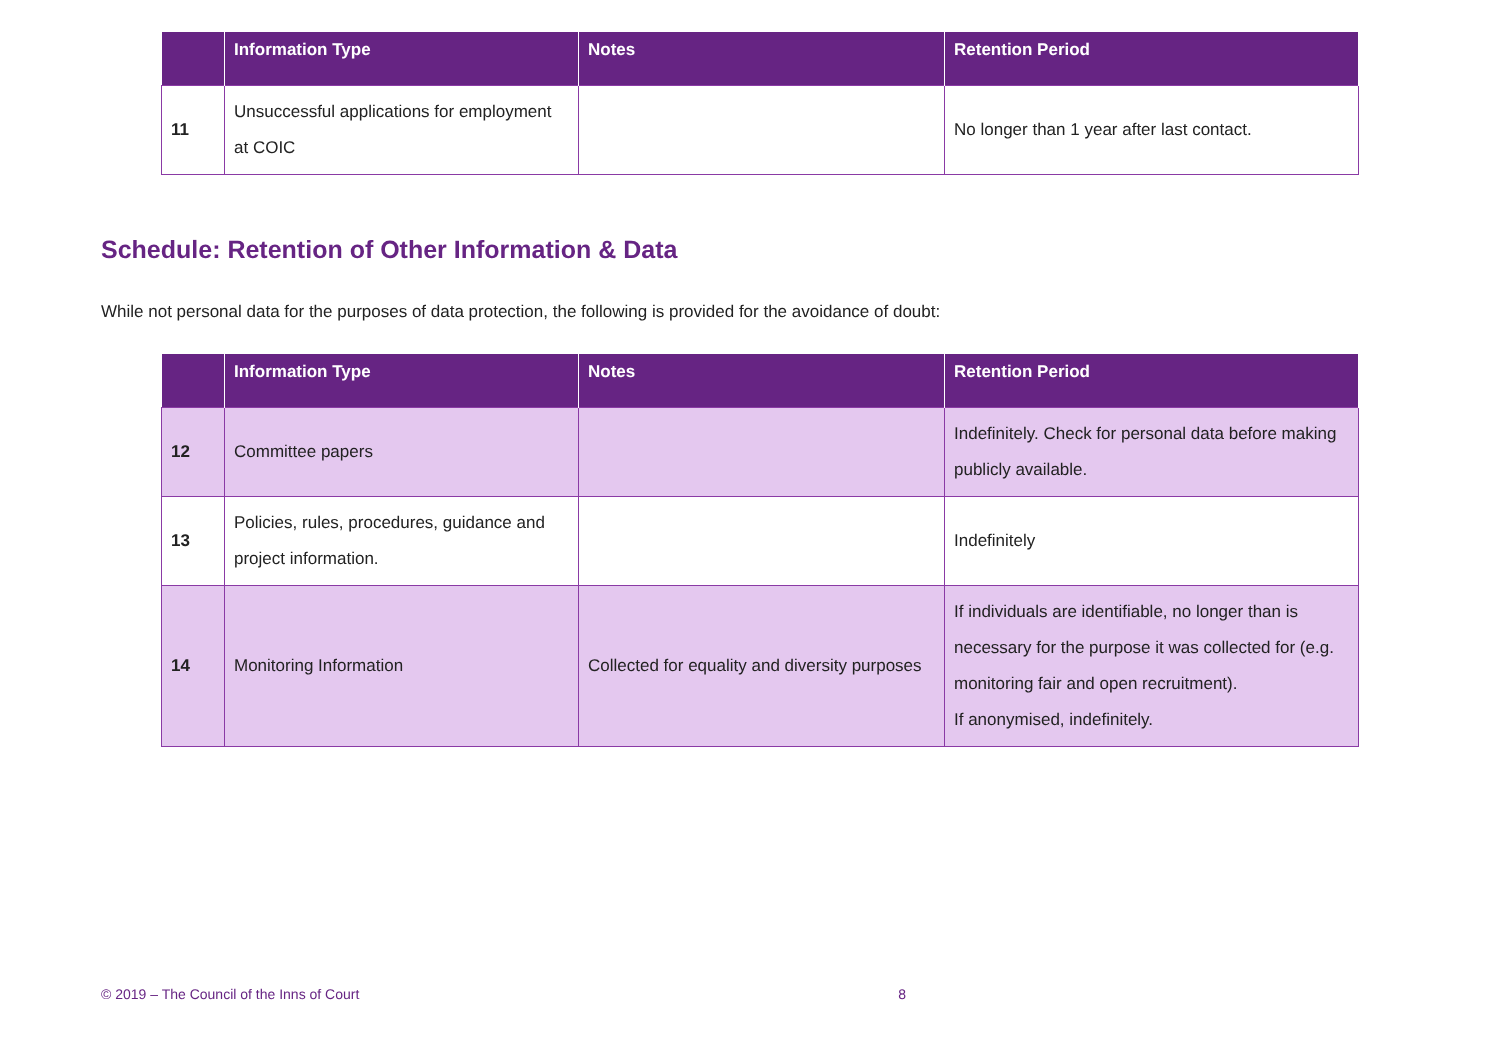| | Information Type | Notes | Retention Period |
| --- | --- | --- | --- |
| 11 | Unsuccessful applications for employment at COIC | | No longer than 1 year after last contact. |
Schedule: Retention of Other Information & Data
While not personal data for the purposes of data protection, the following is provided for the avoidance of doubt:
| | Information Type | Notes | Retention Period |
| --- | --- | --- | --- |
| 12 | Committee papers | | Indefinitely. Check for personal data before making publicly available. |
| 13 | Policies, rules, procedures, guidance and project information. | | Indefinitely |
| 14 | Monitoring Information | Collected for equality and diversity purposes | If individuals are identifiable, no longer than is necessary for the purpose it was collected for (e.g. monitoring fair and open recruitment). If anonymised, indefinitely. |
© 2019 – The Council of the Inns of Court 8